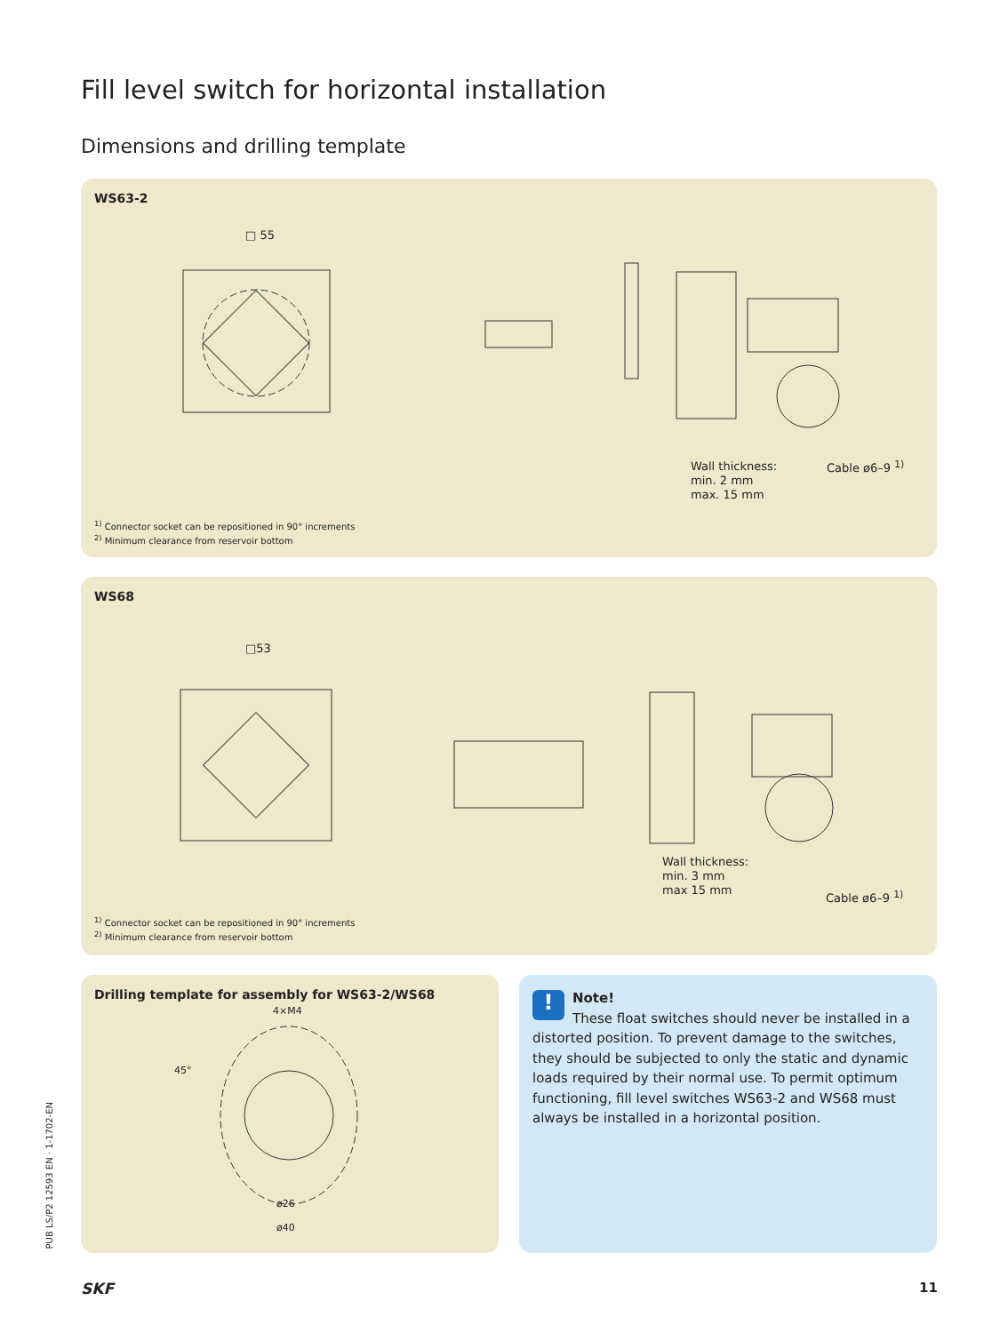Fill level switch for horizontal installation
Dimensions and drilling template
WS63-2
□ 55
Wall thickness:
min. 2 mm
max. 15 mm
Cable ø6–9 <sup>1)</sup>
<sup>1)</sup> Connector socket can be repositioned in 90° increments
<sup>2)</sup> Minimum clearance from reservoir bottom
WS68
□53
Wall thickness:
min. 3 mm
max 15 mm
Cable ø6–9 <sup>1)</sup>
<sup>1)</sup> Connector socket can be repositioned in 90° increments
<sup>2)</sup> Minimum clearance from reservoir bottom
Drilling template for assembly for WS63-2/WS68
4×M4
ø26
ø40
45°
!
Note!
These float switches should never be installed in a distor­ted position. To prevent damage to the switches, they should be subjected to only the static and dynamic loads required by their normal use. To permit optimum functioning, fill level switches WS63-2 and WS68 must always be installed in a horizontal position.
PUB LS/P2 12593 EN · 1-1702-EN
SKF 11